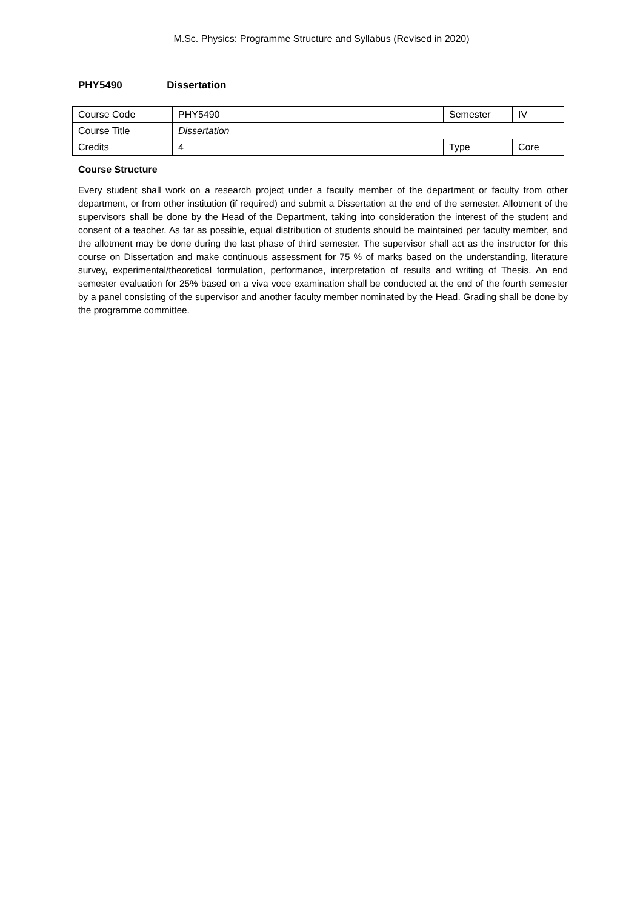M.Sc. Physics: Programme Structure and Syllabus (Revised in 2020)
PHY5490 Dissertation
| Course Code | PHY5490 | Semester | IV |
| Course Title | Dissertation | | |
| Credits | 4 | Type | Core |
Course Structure
Every student shall work on a research project under a faculty member of the department or faculty from other department, or from other institution (if required) and submit a Dissertation at the end of the semester. Allotment of the supervisors shall be done by the Head of the Department, taking into consideration the interest of the student and consent of a teacher. As far as possible, equal distribution of students should be maintained per faculty member, and the allotment may be done during the last phase of third semester. The supervisor shall act as the instructor for this course on Dissertation and make continuous assessment for 75 % of marks based on the understanding, literature survey, experimental/theoretical formulation, performance, interpretation of results and writing of Thesis. An end semester evaluation for 25% based on a viva voce examination shall be conducted at the end of the fourth semester by a panel consisting of the supervisor and another faculty member nominated by the Head. Grading shall be done by the programme committee.